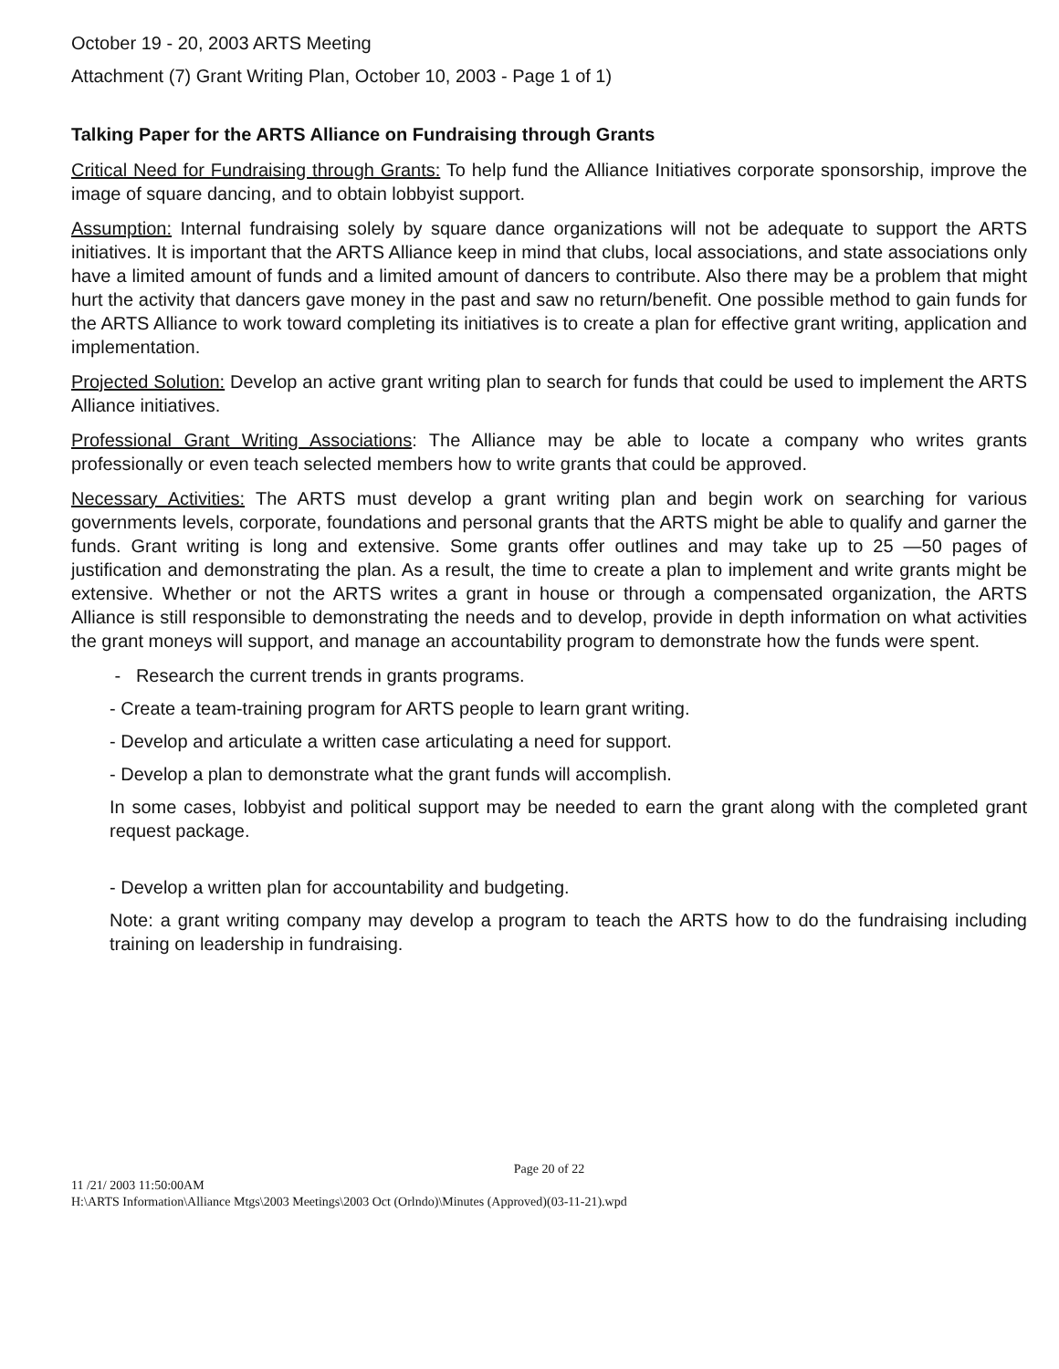October 19 - 20, 2003 ARTS Meeting
Attachment (7) Grant Writing Plan, October 10, 2003 - Page 1 of 1)
Talking Paper for the ARTS Alliance on Fundraising through Grants
Critical Need for Fundraising through Grants: To help fund the Alliance Initiatives corporate sponsorship, improve the image of square dancing, and to obtain lobbyist support.
Assumption: Internal fundraising solely by square dance organizations will not be adequate to support the ARTS initiatives. It is important that the ARTS Alliance keep in mind that clubs, local associations, and state associations only have a limited amount of funds and a limited amount of dancers to contribute. Also there may be a problem that might hurt the activity that dancers gave money in the past and saw no return/benefit. One possible method to gain funds for the ARTS Alliance to work toward completing its initiatives is to create a plan for effective grant writing, application and implementation.
Projected Solution: Develop an active grant writing plan to search for funds that could be used to implement the ARTS Alliance initiatives.
Professional Grant Writing Associations: The Alliance may be able to locate a company who writes grants professionally or even teach selected members how to write grants that could be approved.
Necessary Activities: The ARTS must develop a grant writing plan and begin work on searching for various governments levels, corporate, foundations and personal grants that the ARTS might be able to qualify and garner the funds. Grant writing is long and extensive. Some grants offer outlines and may take up to 25 —50 pages of justification and demonstrating the plan. As a result, the time to create a plan to implement and write grants might be extensive. Whether or not the ARTS writes a grant in house or through a compensated organization, the ARTS Alliance is still responsible to demonstrating the needs and to develop, provide in depth information on what activities the grant moneys will support, and manage an accountability program to demonstrate how the funds were spent.
- Research the current trends in grants programs.
- Create a team-training program for ARTS people to learn grant writing.
- Develop and articulate a written case articulating a need for support.
- Develop a plan to demonstrate what the grant funds will accomplish.
In some cases, lobbyist and political support may be needed to earn the grant along with the completed grant request package.
- Develop a written plan for accountability and budgeting.
Note: a grant writing company may develop a program to teach the ARTS how to do the fundraising including training on leadership in fundraising.
Page 20 of 22
11 /21/ 2003 11:50:00AM
H:\ARTS Information\Alliance Mtgs\2003 Meetings\2003 Oct (Orlndo)\Minutes (Approved)(03-11-21).wpd